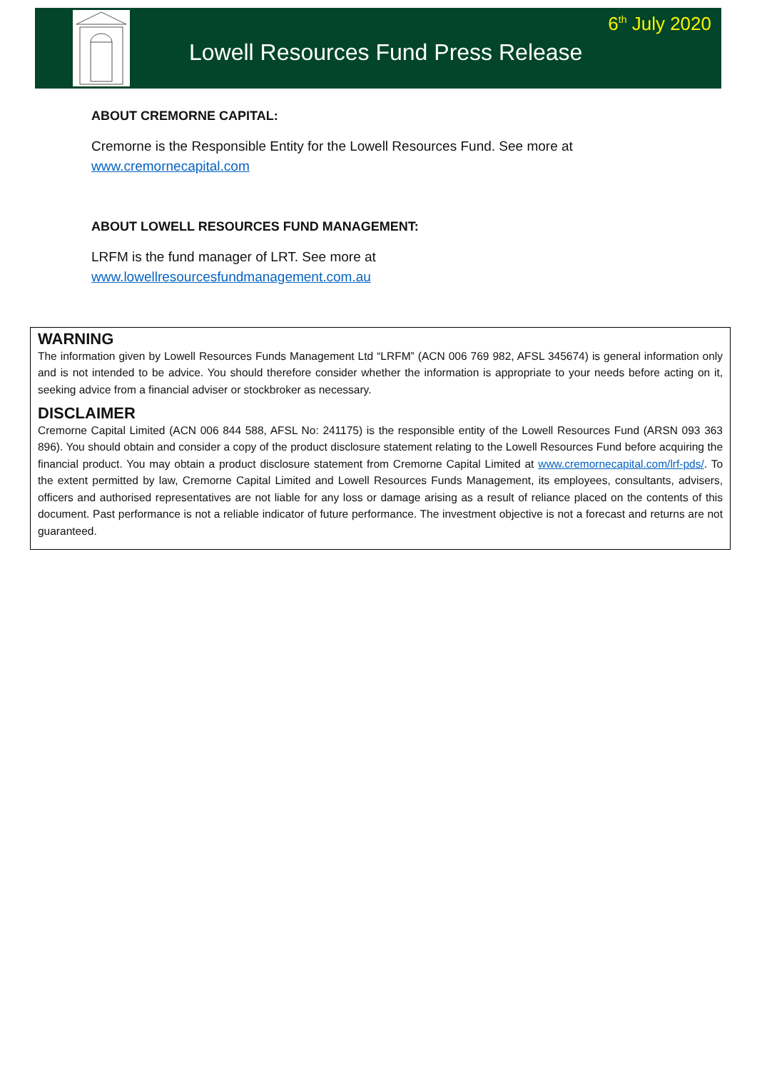6<sup>th</sup> July 2020
Lowell Resources Fund Press Release
ABOUT CREMORNE CAPITAL:
Cremorne is the Responsible Entity for the Lowell Resources Fund. See more at
www.cremornecapital.com
ABOUT LOWELL RESOURCES FUND MANAGEMENT:
LRFM is the fund manager of LRT. See more at
www.lowellresourcesfundmanagement.com.au
WARNING
The information given by Lowell Resources Funds Management Ltd “LRFM” (ACN 006 769 982, AFSL 345674) is general information only and is not intended to be advice. You should therefore consider whether the information is appropriate to your needs before acting on it, seeking advice from a financial adviser or stockbroker as necessary.
DISCLAIMER
Cremorne Capital Limited (ACN 006 844 588, AFSL No: 241175) is the responsible entity of the Lowell Resources Fund (ARSN 093 363 896). You should obtain and consider a copy of the product disclosure statement relating to the Lowell Resources Fund before acquiring the financial product. You may obtain a product disclosure statement from Cremorne Capital Limited at www.cremornecapital.com/lrf-pds/. To the extent permitted by law, Cremorne Capital Limited and Lowell Resources Funds Management, its employees, consultants, advisers, officers and authorised representatives are not liable for any loss or damage arising as a result of reliance placed on the contents of this document. Past performance is not a reliable indicator of future performance. The investment objective is not a forecast and returns are not guaranteed.